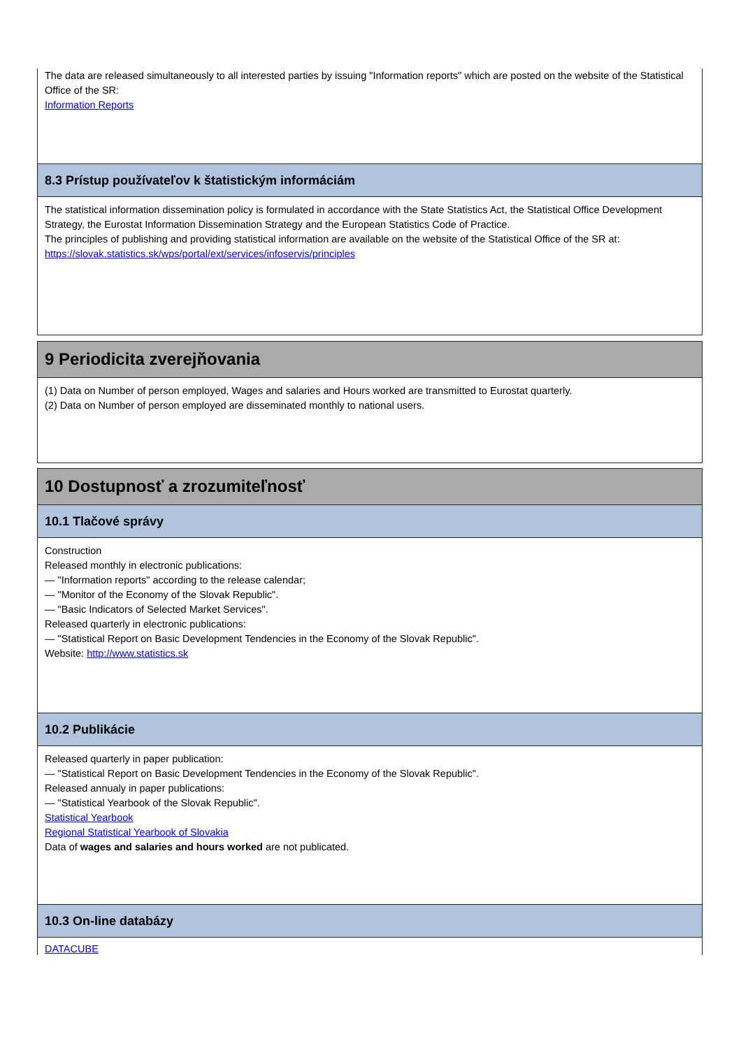The data are released simultaneously to all interested parties by issuing "Information reports" which are posted on the website of the Statistical Office of the SR:
Information Reports
8.3 Prístup používateľov k štatistickým informáciám
The statistical information dissemination policy is formulated in accordance with the State Statistics Act, the Statistical Office Development Strategy, the Eurostat Information Dissemination Strategy and the European Statistics Code of Practice.
The principles of publishing and providing statistical information are available on the website of the Statistical Office of the SR at:
https://slovak.statistics.sk/wps/portal/ext/services/infoservis/principles
9 Periodicita zverejňovania
(1) Data on Number of person employed, Wages and salaries and Hours worked are transmitted to Eurostat quarterly.
(2) Data on Number of person employed are disseminated monthly to national users.
10 Dostupnosť a zrozumiteľnosť
10.1 Tlačové správy
Construction
Released monthly in electronic publications:
— "Information reports" according to the release calendar;
— "Monitor of the Economy of the Slovak Republic".
— "Basic Indicators of Selected Market Services".
Released quarterly in electronic publications:
— "Statistical Report on Basic Development Tendencies in the Economy of the Slovak Republic".
Website: http://www.statistics.sk
10.2 Publikácie
Released quarterly in paper publication:
— "Statistical Report on Basic Development Tendencies in the Economy of the Slovak Republic".
Released annualy in paper publications:
— "Statistical Yearbook of the Slovak Republic".
Statistical Yearbook
Regional Statistical Yearbook of Slovakia
Data of wages and salaries and hours worked are not publicated.
10.3 On-line databázy
DATACUBE